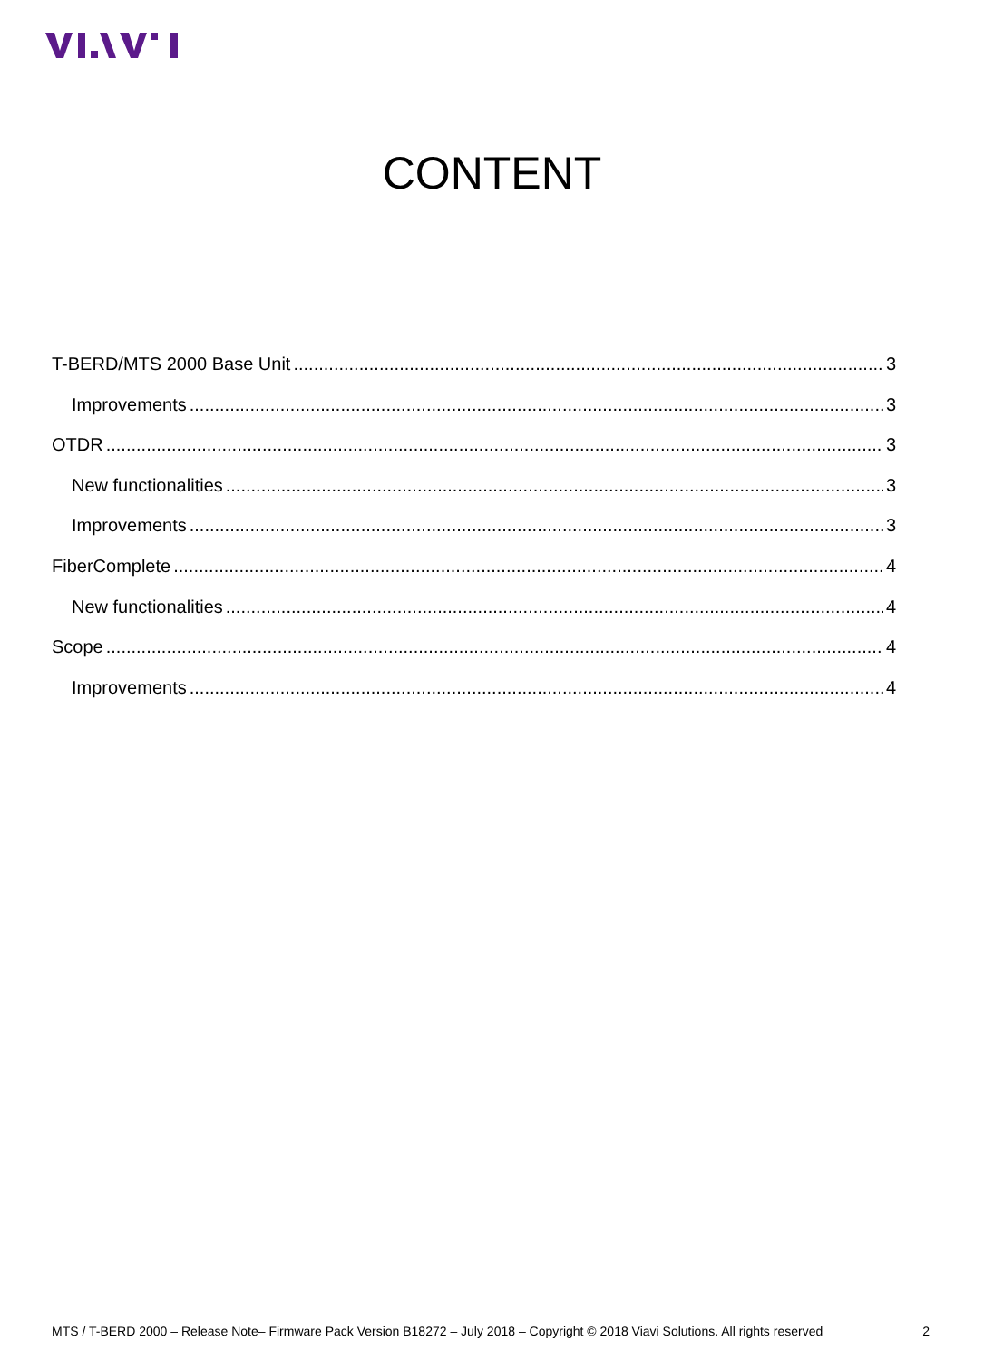CONTENT
T-BERD/MTS 2000 Base Unit 3
Improvements 3
OTDR 3
New functionalities 3
Improvements 3
FiberComplete 4
New functionalities 4
Scope 4
Improvements 4
MTS / T-BERD 2000 – Release Note– Firmware Pack Version B18272 – July 2018 – Copyright © 2018 Viavi Solutions. All rights reserved 2